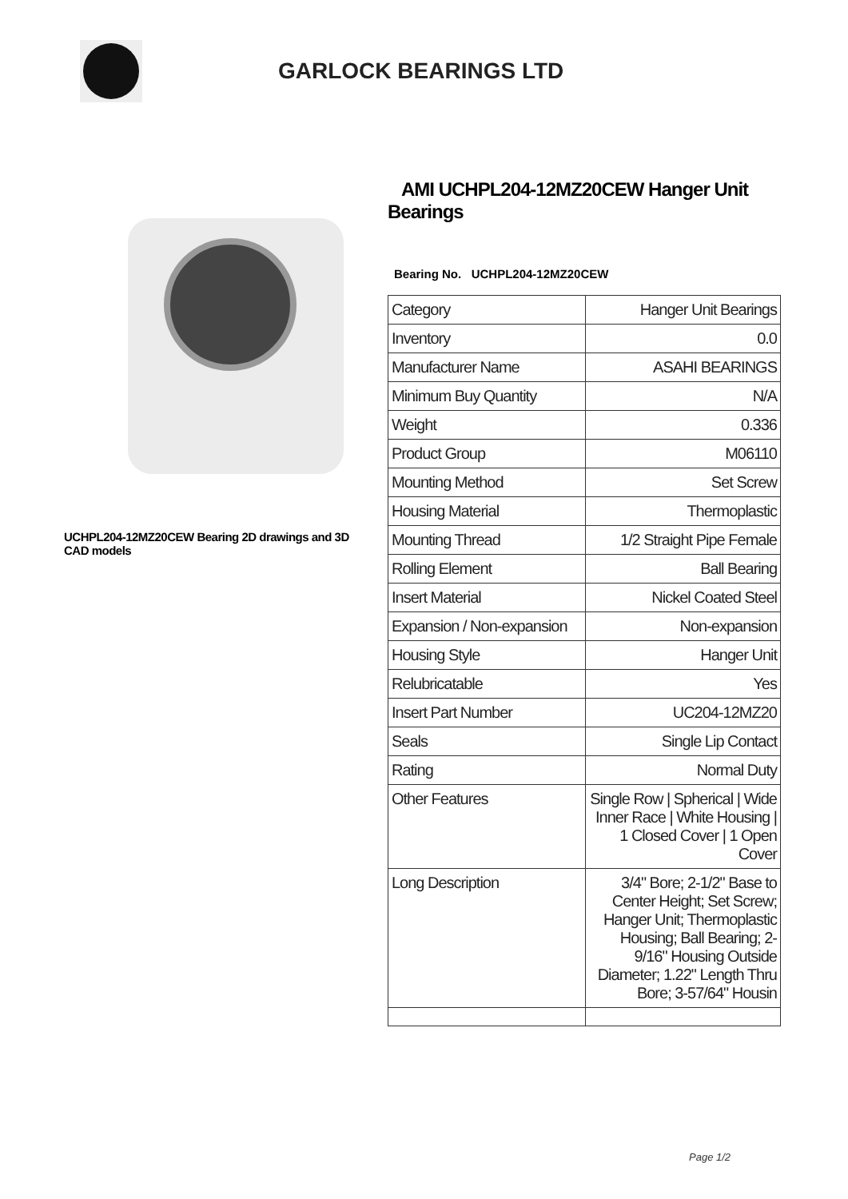GARLOCK BEARINGS LTD
UCHPL204-12MZ20CEW Bearing 2D drawings and 3D CAD models
AMI UCHPL204-12MZ20CEW Hanger Unit Bearings
Bearing No. UCHPL204-12MZ20CEW
| Category | Hanger Unit Bearings |
| Inventory | 0.0 |
| Manufacturer Name | ASAHI BEARINGS |
| Minimum Buy Quantity | N/A |
| Weight | 0.336 |
| Product Group | M06110 |
| Mounting Method | Set Screw |
| Housing Material | Thermoplastic |
| Mounting Thread | 1/2 Straight Pipe Female |
| Rolling Element | Ball Bearing |
| Insert Material | Nickel Coated Steel |
| Expansion / Non-expansion | Non-expansion |
| Housing Style | Hanger Unit |
| Relubricatable | Yes |
| Insert Part Number | UC204-12MZ20 |
| Seals | Single Lip Contact |
| Rating | Normal Duty |
| Other Features | Single Row / Spherical / Wide Inner Race / White Housing / 1 Closed Cover / 1 Open Cover |
| Long Description | 3/4" Bore; 2-1/2" Base to Center Height; Set Screw; Hanger Unit; Thermoplastic Housing; Ball Bearing; 2-9/16" Housing Outside Diameter; 1.22" Length Thru Bore; 3-57/64" Housin |
Page 1/2